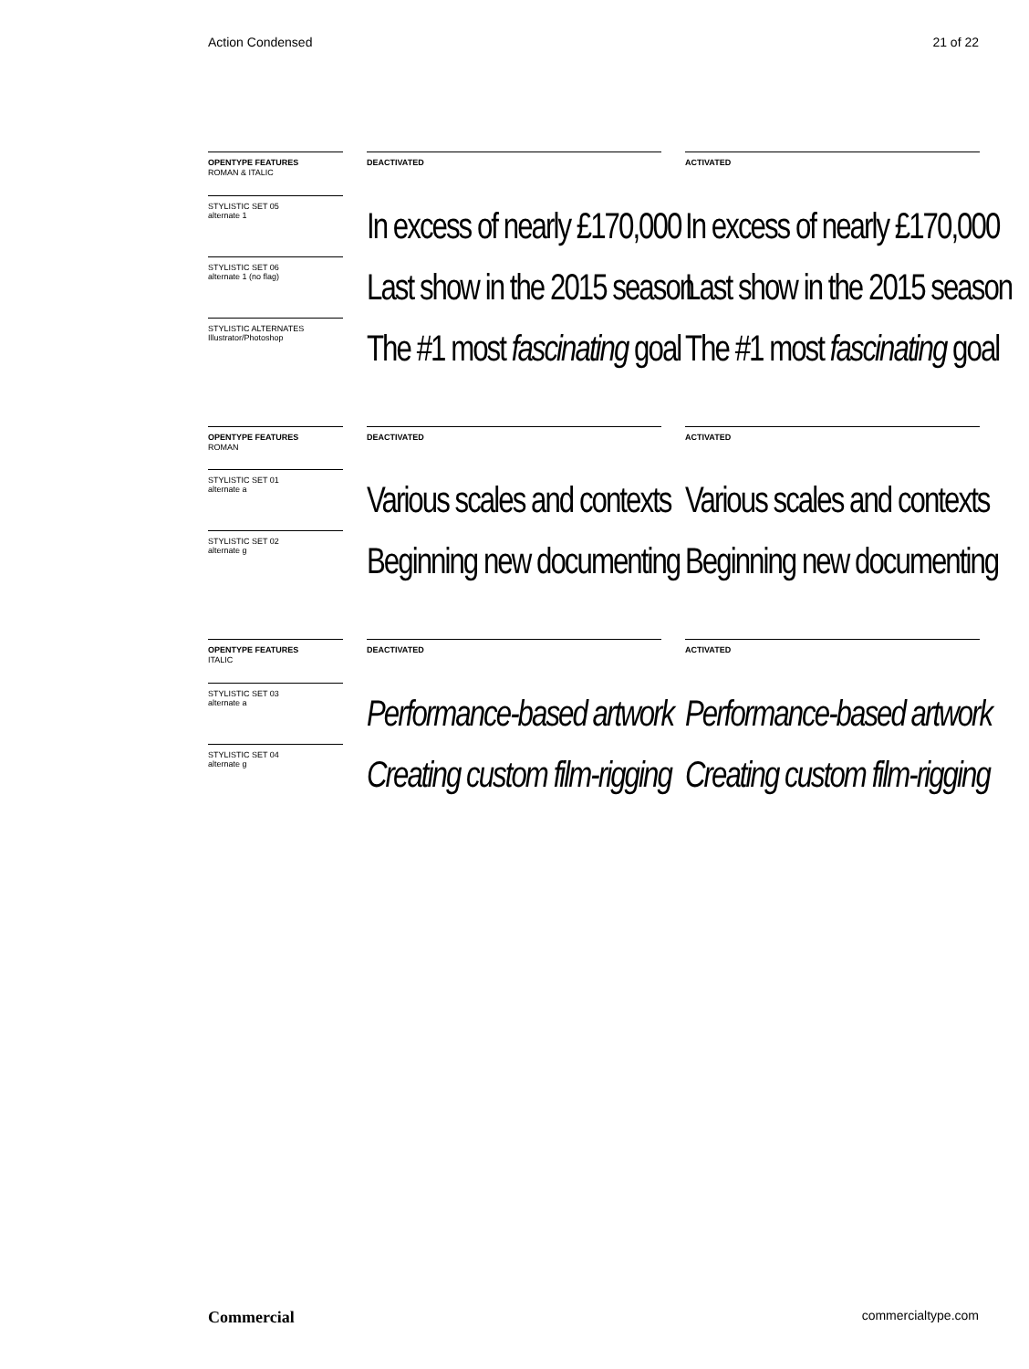Action Condensed 21 of 22
OPENTYPE FEATURES
ROMAN & ITALIC
DEACTIVATED
ACTIVATED
STYLISTIC SET 05
alternate 1
STYLISTIC SET 06
alternate 1 (no flag)
STYLISTIC ALTERNATES
Illustrator/Photoshop
In excess of nearly £170,000
Last show in the 2015 season
The #1 most fascinating goal
In excess of nearly £170,000
Last show in the 2015 season
The #1 most fascinating goal
OPENTYPE FEATURES
ROMAN
DEACTIVATED
ACTIVATED
STYLISTIC SET 01
alternate a
STYLISTIC SET 02
alternate g
Various scales and contexts
Beginning new documenting
Various scales and contexts
Beginning new documenting
OPENTYPE FEATURES
ITALIC
DEACTIVATED
ACTIVATED
STYLISTIC SET 03
alternate a
STYLISTIC SET 04
alternate g
Performance-based artwork
Creating custom film-rigging
Performance-based artwork
Creating custom film-rigging
Commercial commercialtype.com